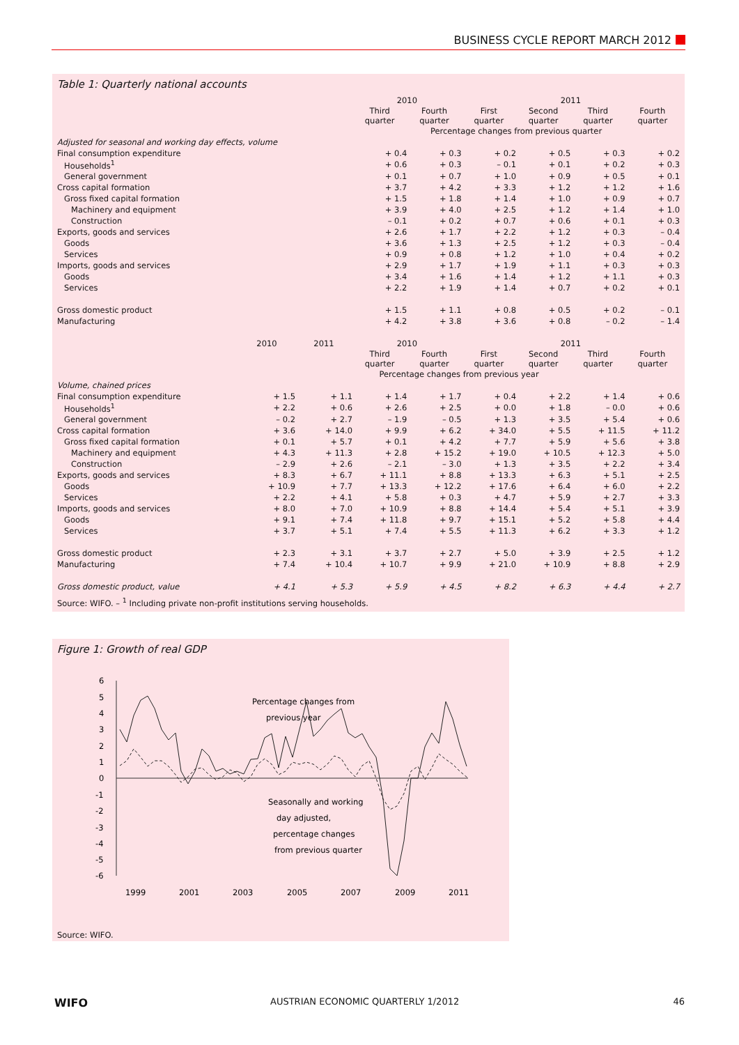BUSINESS CYCLE REPORT MARCH 2012
Table 1: Quarterly national accounts
| | | | 2010 | | 2011 | | | |
| --- | --- | --- | --- | --- | --- | --- | --- | --- |
| | | | Third quarter | Fourth quarter | First quarter | Second quarter | Third quarter | Fourth quarter |
| | | | Percentage changes from previous quarter | | | | | |
| Adjusted for seasonal and working day effects, volume | | | | | | | | |
| Final consumption expenditure | | | + 0.4 | + 0.3 | + 0.2 | + 0.5 | + 0.3 | + 0.2 |
| Households<sup>1</sup> | | | + 0.6 | + 0.3 | – 0.1 | + 0.1 | + 0.2 | + 0.3 |
| General government | | | + 0.1 | + 0.7 | + 1.0 | + 0.9 | + 0.5 | + 0.1 |
| Cross capital formation | | | + 3.7 | + 4.2 | + 3.3 | + 1.2 | + 1.2 | + 1.6 |
| Gross fixed capital formation | | | + 1.5 | + 1.8 | + 1.4 | + 1.0 | + 0.9 | + 0.7 |
| Machinery and equipment | | | + 3.9 | + 4.0 | + 2.5 | + 1.2 | + 1.4 | + 1.0 |
| Construction | | | – 0.1 | + 0.2 | + 0.7 | + 0.6 | + 0.1 | + 0.3 |
| Exports, goods and services | | | + 2.6 | + 1.7 | + 2.2 | + 1.2 | + 0.3 | – 0.4 |
| Goods | | | + 3.6 | + 1.3 | + 2.5 | + 1.2 | + 0.3 | – 0.4 |
| Services | | | + 0.9 | + 0.8 | + 1.2 | + 1.0 | + 0.4 | + 0.2 |
| Imports, goods and services | | | + 2.9 | + 1.7 | + 1.9 | + 1.1 | + 0.3 | + 0.3 |
| Goods | | | + 3.4 | + 1.6 | + 1.4 | + 1.2 | + 1.1 | + 0.3 |
| Services | | | + 2.2 | + 1.9 | + 1.4 | + 0.7 | + 0.2 | + 0.1 |
| Gross domestic product | | | + 1.5 | + 1.1 | + 0.8 | + 0.5 | + 0.2 | – 0.1 |
| Manufacturing | | | + 4.2 | + 3.8 | + 3.6 | + 0.8 | – 0.2 | – 1.4 |
| | 2010 | 2011 | 2010 | | 2011 | | | |
| | | | Third quarter | Fourth quarter | First quarter | Second quarter | Third quarter | Fourth quarter |
| | Percentage changes from previous year | | | | | | | |
| Volume, chained prices | | | | | | | | |
| Final consumption expenditure | + 1.5 | + 1.1 | + 1.4 | + 1.7 | + 0.4 | + 2.2 | + 1.4 | + 0.6 |
| Households<sup>1</sup> | + 2.2 | + 0.6 | + 2.6 | + 2.5 | + 0.0 | + 1.8 | – 0.0 | + 0.6 |
| General government | – 0.2 | + 2.7 | – 1.9 | – 0.5 | + 1.3 | + 3.5 | + 5.4 | + 0.6 |
| Cross capital formation | + 3.6 | + 14.0 | + 9.9 | + 6.2 | + 34.0 | + 5.5 | + 11.5 | + 11.2 |
| Gross fixed capital formation | + 0.1 | + 5.7 | + 0.1 | + 4.2 | + 7.7 | + 5.9 | + 5.6 | + 3.8 |
| Machinery and equipment | + 4.3 | + 11.3 | + 2.8 | + 15.2 | + 19.0 | + 10.5 | + 12.3 | + 5.0 |
| Construction | – 2.9 | + 2.6 | – 2.1 | – 3.0 | + 1.3 | + 3.5 | + 2.2 | + 3.4 |
| Exports, goods and services | + 8.3 | + 6.7 | + 11.1 | + 8.8 | + 13.3 | + 6.3 | + 5.1 | + 2.5 |
| Goods | + 10.9 | + 7.7 | + 13.3 | + 12.2 | + 17.6 | + 6.4 | + 6.0 | + 2.2 |
| Services | + 2.2 | + 4.1 | + 5.8 | + 0.3 | + 4.7 | + 5.9 | + 2.7 | + 3.3 |
| Imports, goods and services | + 8.0 | + 7.0 | + 10.9 | + 8.8 | + 14.4 | + 5.4 | + 5.1 | + 3.9 |
| Goods | + 9.1 | + 7.4 | + 11.8 | + 9.7 | + 15.1 | + 5.2 | + 5.8 | + 4.4 |
| Services | + 3.7 | + 5.1 | + 7.4 | + 5.5 | + 11.3 | + 6.2 | + 3.3 | + 1.2 |
| Gross domestic product | + 2.3 | + 3.1 | + 3.7 | + 2.7 | + 5.0 | + 3.9 | + 2.5 | + 1.2 |
| Manufacturing | + 7.4 | + 10.4 | + 10.7 | + 9.9 | + 21.0 | + 10.9 | + 8.8 | + 2.9 |
| Gross domestic product, value | + 4.1 | + 5.3 | + 5.9 | + 4.5 | + 8.2 | + 6.3 | + 4.4 | + 2.7 |
Source: WIFO. – <sup>1</sup> Including private non-profit institutions serving households.
Figure 1: Growth of real GDP
6
5
4
3
2
1
0
-1
-2
-3
-4
-5
-6
1999
2001
2003
2005
2007
2009
2011
Percentage changes from
previous year
Seasonally and working
day adjusted,
percentage changes
from previous quarter
Source: WIFO.
WIFO AUSTRIAN ECONOMIC QUARTERLY 1/2012 46